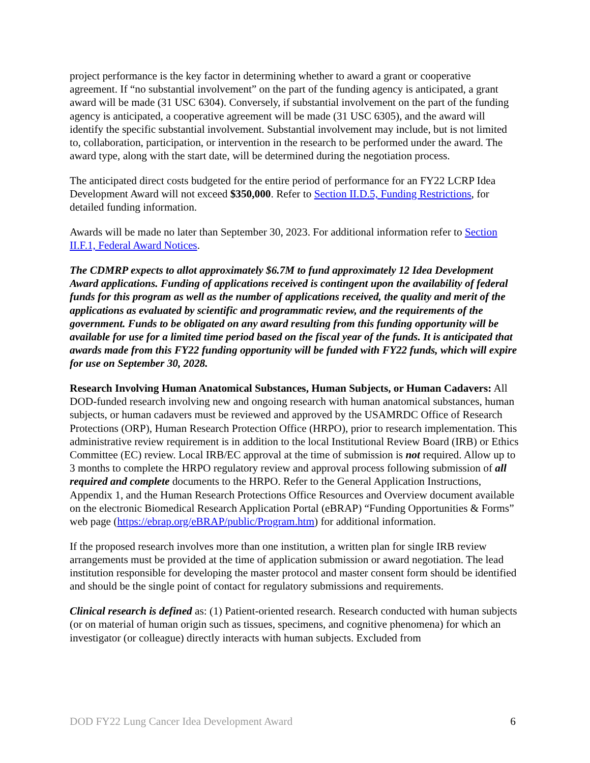project performance is the key factor in determining whether to award a grant or cooperative agreement. If “no substantial involvement” on the part of the funding agency is anticipated, a grant award will be made (31 USC 6304). Conversely, if substantial involvement on the part of the funding agency is anticipated, a cooperative agreement will be made (31 USC 6305), and the award will identify the specific substantial involvement. Substantial involvement may include, but is not limited to, collaboration, participation, or intervention in the research to be performed under the award. The award type, along with the start date, will be determined during the negotiation process.
The anticipated direct costs budgeted for the entire period of performance for an FY22 LCRP Idea Development Award will not exceed $350,000. Refer to Section II.D.5, Funding Restrictions, for detailed funding information.
Awards will be made no later than September 30, 2023. For additional information refer to Section II.F.1, Federal Award Notices.
The CDMRP expects to allot approximately $6.7M to fund approximately 12 Idea Development Award applications. Funding of applications received is contingent upon the availability of federal funds for this program as well as the number of applications received, the quality and merit of the applications as evaluated by scientific and programmatic review, and the requirements of the government. Funds to be obligated on any award resulting from this funding opportunity will be available for use for a limited time period based on the fiscal year of the funds. It is anticipated that awards made from this FY22 funding opportunity will be funded with FY22 funds, which will expire for use on September 30, 2028.
Research Involving Human Anatomical Substances, Human Subjects, or Human Cadavers: All DOD-funded research involving new and ongoing research with human anatomical substances, human subjects, or human cadavers must be reviewed and approved by the USAMRDC Office of Research Protections (ORP), Human Research Protection Office (HRPO), prior to research implementation. This administrative review requirement is in addition to the local Institutional Review Board (IRB) or Ethics Committee (EC) review. Local IRB/EC approval at the time of submission is not required. Allow up to 3 months to complete the HRPO regulatory review and approval process following submission of all required and complete documents to the HRPO. Refer to the General Application Instructions, Appendix 1, and the Human Research Protections Office Resources and Overview document available on the electronic Biomedical Research Application Portal (eBRAP) “Funding Opportunities & Forms” web page (https://ebrap.org/eBRAP/public/Program.htm) for additional information.
If the proposed research involves more than one institution, a written plan for single IRB review arrangements must be provided at the time of application submission or award negotiation. The lead institution responsible for developing the master protocol and master consent form should be identified and should be the single point of contact for regulatory submissions and requirements.
Clinical research is defined as: (1) Patient-oriented research. Research conducted with human subjects (or on material of human origin such as tissues, specimens, and cognitive phenomena) for which an investigator (or colleague) directly interacts with human subjects. Excluded from
DOD FY22 Lung Cancer Idea Development Award 6